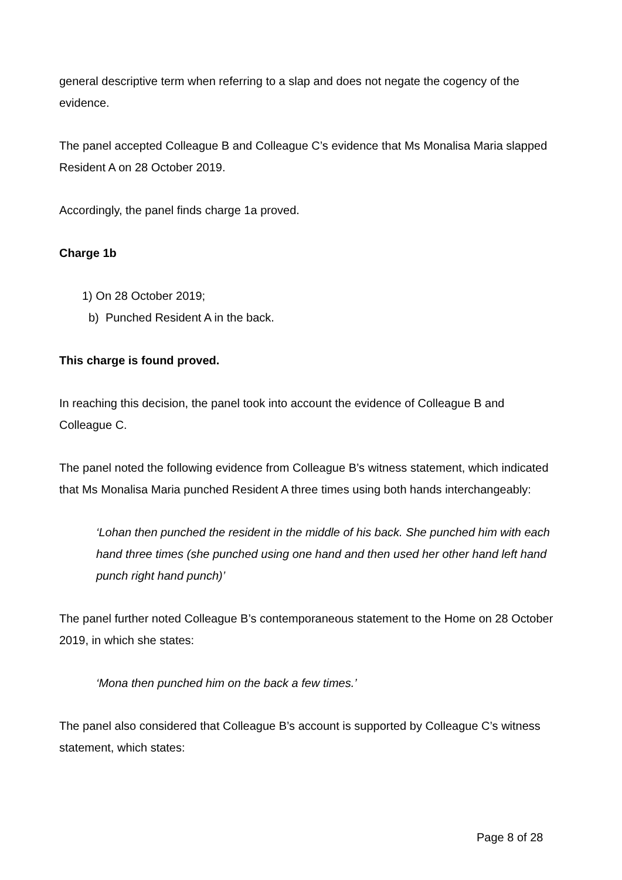general descriptive term when referring to a slap and does not negate the cogency of the evidence.
The panel accepted Colleague B and Colleague C’s evidence that Ms Monalisa Maria slapped Resident A on 28 October 2019.
Accordingly, the panel finds charge 1a proved.
Charge 1b
1) On 28 October 2019;
b) Punched Resident A in the back.
This charge is found proved.
In reaching this decision, the panel took into account the evidence of Colleague B and Colleague C.
The panel noted the following evidence from Colleague B’s witness statement, which indicated that Ms Monalisa Maria punched Resident A three times using both hands interchangeably:
‘Lohan then punched the resident in the middle of his back. She punched him with each hand three times (she punched using one hand and then used her other hand left hand punch right hand punch)’
The panel further noted Colleague B’s contemporaneous statement to the Home on 28 October 2019, in which she states:
‘Mona then punched him on the back a few times.’
The panel also considered that Colleague B’s account is supported by Colleague C’s witness statement, which states:
Page 8 of 28